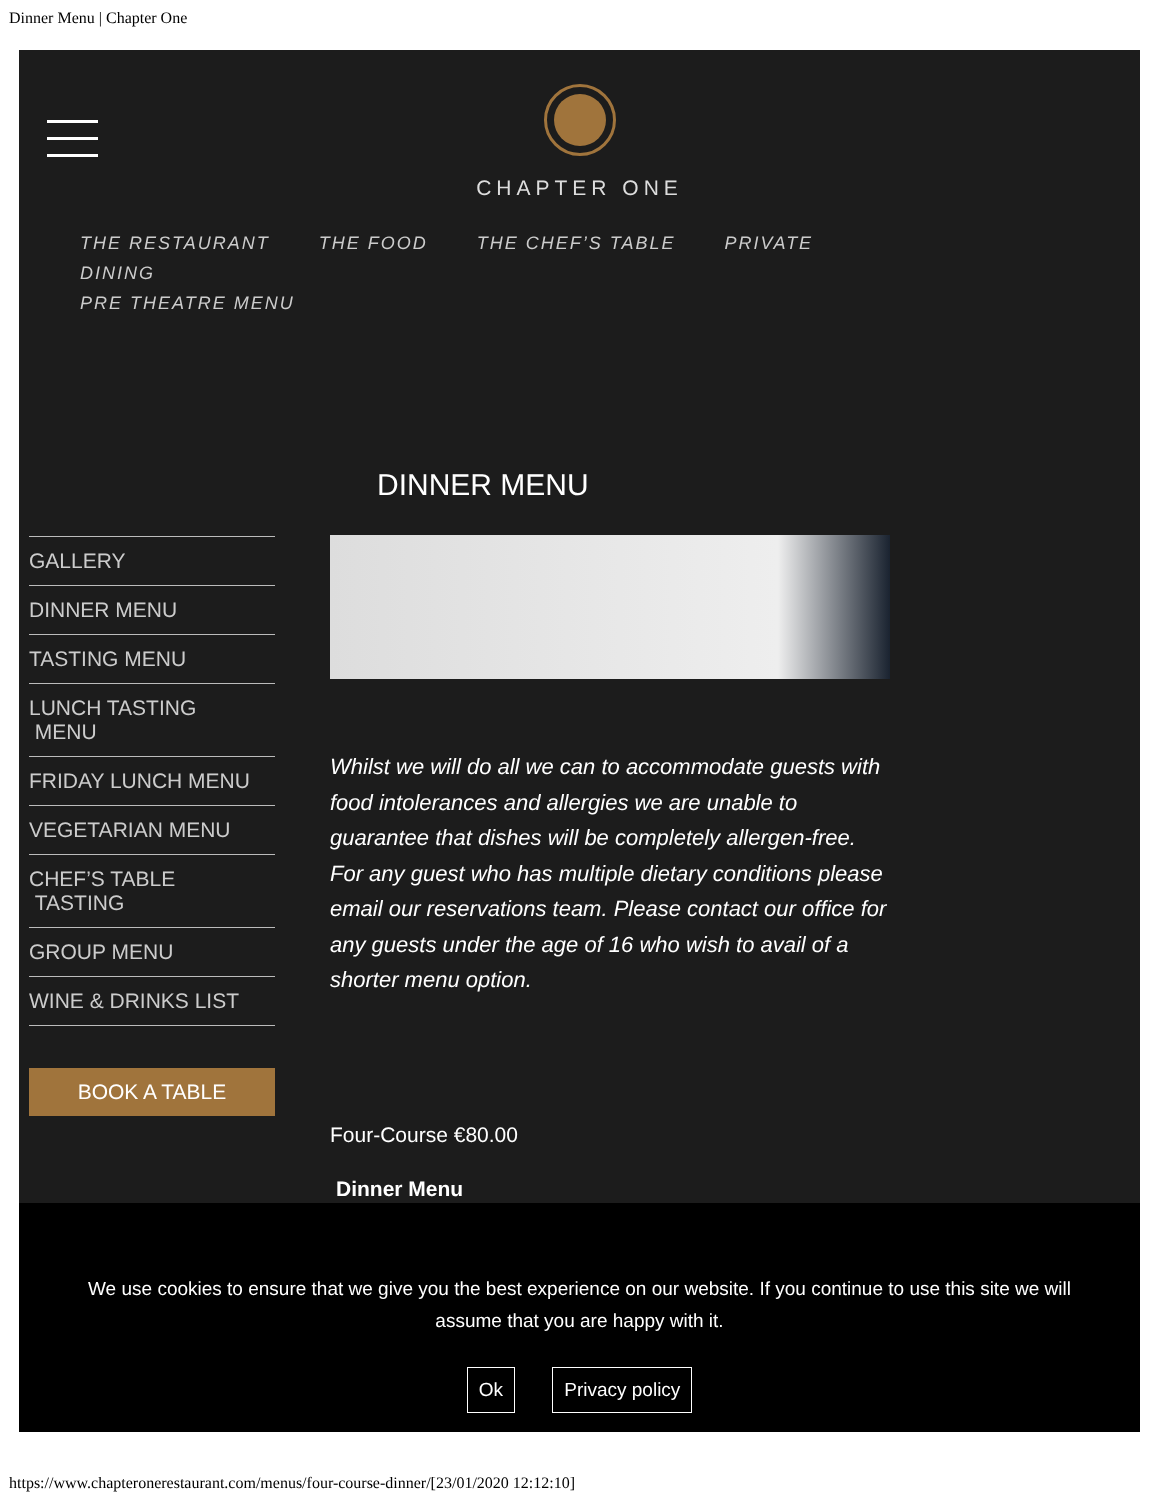Dinner Menu | Chapter One
CHAPTER ONE
THE RESTAURANT THE FOOD THE CHEF’S TABLE PRIVATE DINING
PRE THEATRE MENU
DINNER MENU
GALLERY
DINNER MENU
TASTING MENU
LUNCH TASTING
MENU
FRIDAY LUNCH MENU
VEGETARIAN MENU
CHEF’S TABLE
TASTING
GROUP MENU
WINE & DRINKS LIST
BOOK A TABLE
Whilst we will do all we can to accommodate guests with food intolerances and allergies we are unable to guarantee that dishes will be completely allergen-free. For any guest who has multiple dietary conditions please email our reservations team. Please contact our office for any guests under the age of 16 who wish to avail of a shorter menu option.
Four-Course €80.00
Dinner Menu
We use cookies to ensure that we give you the best experience on our website. If you continue to use this site we will assume that you are happy with it.
Ok Privacy policy
https://www.chapteronerestaurant.com/menus/four-course-dinner/[23/01/2020 12:12:10]